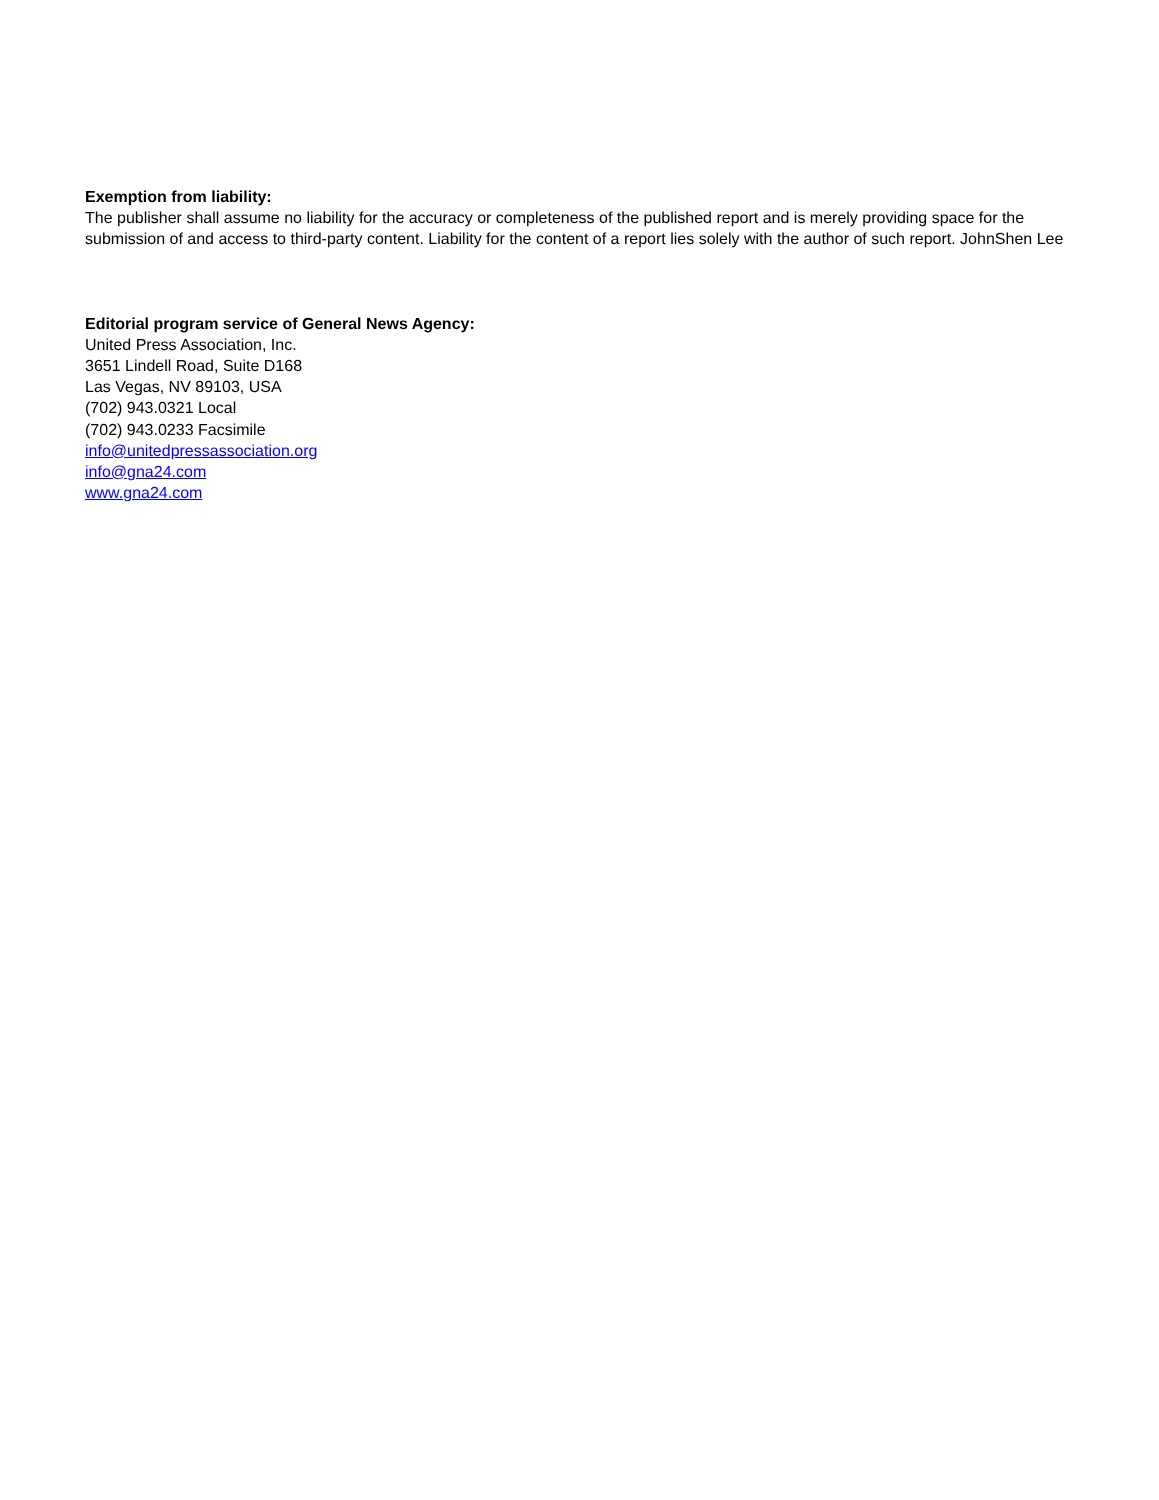Exemption from liability:
The publisher shall assume no liability for the accuracy or completeness of the published report and is merely providing space for the submission of and access to third-party content. Liability for the content of a report lies solely with the author of such report. JohnShen Lee
Editorial program service of General News Agency:
United Press Association, Inc.
3651 Lindell Road, Suite D168
Las Vegas, NV 89103, USA
(702) 943.0321 Local
(702) 943.0233 Facsimile
info@unitedpressassociation.org
info@gna24.com
www.gna24.com